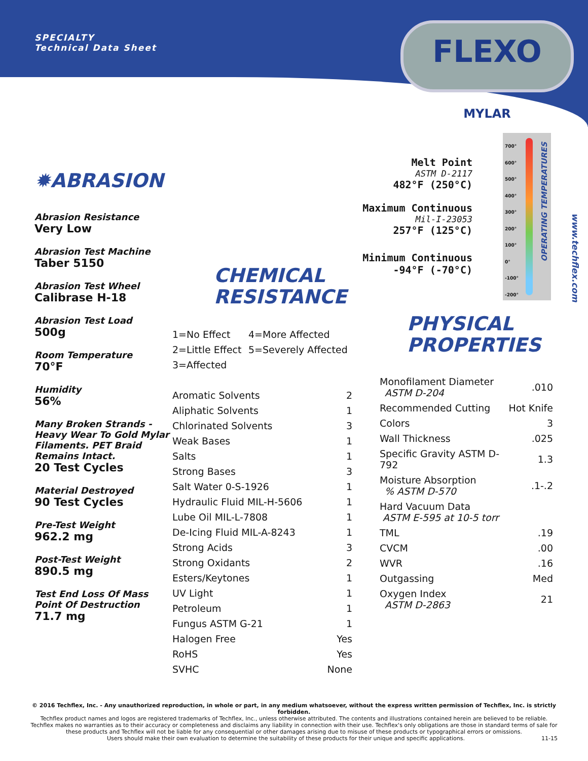SPECIALTY
Technical Data Sheet
FLEXO
MYLAR
✹ABRASION
Abrasion Resistance
Very Low
Abrasion Test Machine
Taber 5150
Abrasion Test Wheel
Calibrase H-18
Abrasion Test Load
500g
Room Temperature
70°F
Humidity
56%
Many Broken Strands - Heavy Wear To Gold Mylar Filaments. PET Braid Remains Intact.
20 Test Cycles
Material Destroyed
90 Test Cycles
Pre-Test Weight
962.2 mg
Post-Test Weight
890.5 mg
Test End Loss Of Mass Point Of Destruction
71.7 mg
CHEMICAL
RESISTANCE
| 1=No Effect | 4=More Affected |
| 2=Little Effect | 5=Severely Affected |
| 3=Affected | |
| Aromatic Solvents | 2 |
| Aliphatic Solvents | 1 |
| Chlorinated Solvents | 3 |
| Weak Bases | 1 |
| Salts | 1 |
| Strong Bases | 3 |
| Salt Water 0-S-1926 | 1 |
| Hydraulic Fluid MIL-H-5606 | 1 |
| Lube Oil MIL-L-7808 | 1 |
| De-Icing Fluid MIL-A-8243 | 1 |
| Strong Acids | 3 |
| Strong Oxidants | 2 |
| Esters/Keytones | 1 |
| UV Light | 1 |
| Petroleum | 1 |
| Fungus ASTM G-21 | 1 |
| Halogen Free | Yes |
| RoHS | Yes |
| SVHC | None |
Melt Point
ASTM D-2117
482°F (250°C)
Maximum Continuous
Mil-I-23053
257°F (125°C)
Minimum Continuous
-94°F (-70°C)
700°
600°
500°
400°
300°
200°
100°
0°
-100°
-200°
OPERATING TEMPERATURES
www.techflex.com
PHYSICAL
PROPERTIES
| Monofilament Diameter ASTM D-204 | .010 |
| Recommended Cutting | Hot Knife |
| Colors | 3 |
| Wall Thickness | .025 |
| Specific Gravity ASTM D-792 | 1.3 |
| Moisture Absorption % ASTM D-570 | .1-.2 |
| Hard Vacuum Data ASTM E-595 at 10-5 torr | |
| TML | .19 |
| CVCM | .00 |
| WVR | .16 |
| Outgassing | Med |
| Oxygen Index ASTM D-2863 | 21 |
© 2016 Techflex, Inc. - Any unauthorized reproduction, in whole or part, in any medium whatsoever, without the express written permission of Techflex, Inc. is strictly forbidden.
Techflex product names and logos are registered trademarks of Techflex, Inc., unless otherwise attributed. The contents and illustrations contained herein are believed to be reliable. Techflex makes no warranties as to their accuracy or completeness and disclaims any liability in connection with their use. Techflex's only obligations are those in standard terms of sale for these products and Techflex will not be liable for any consequential or other damages arising due to misuse of these products or typographical errors or omissions.
Users should make their own evaluation to determine the suitability of these products for their unique and specific applications. 11-15